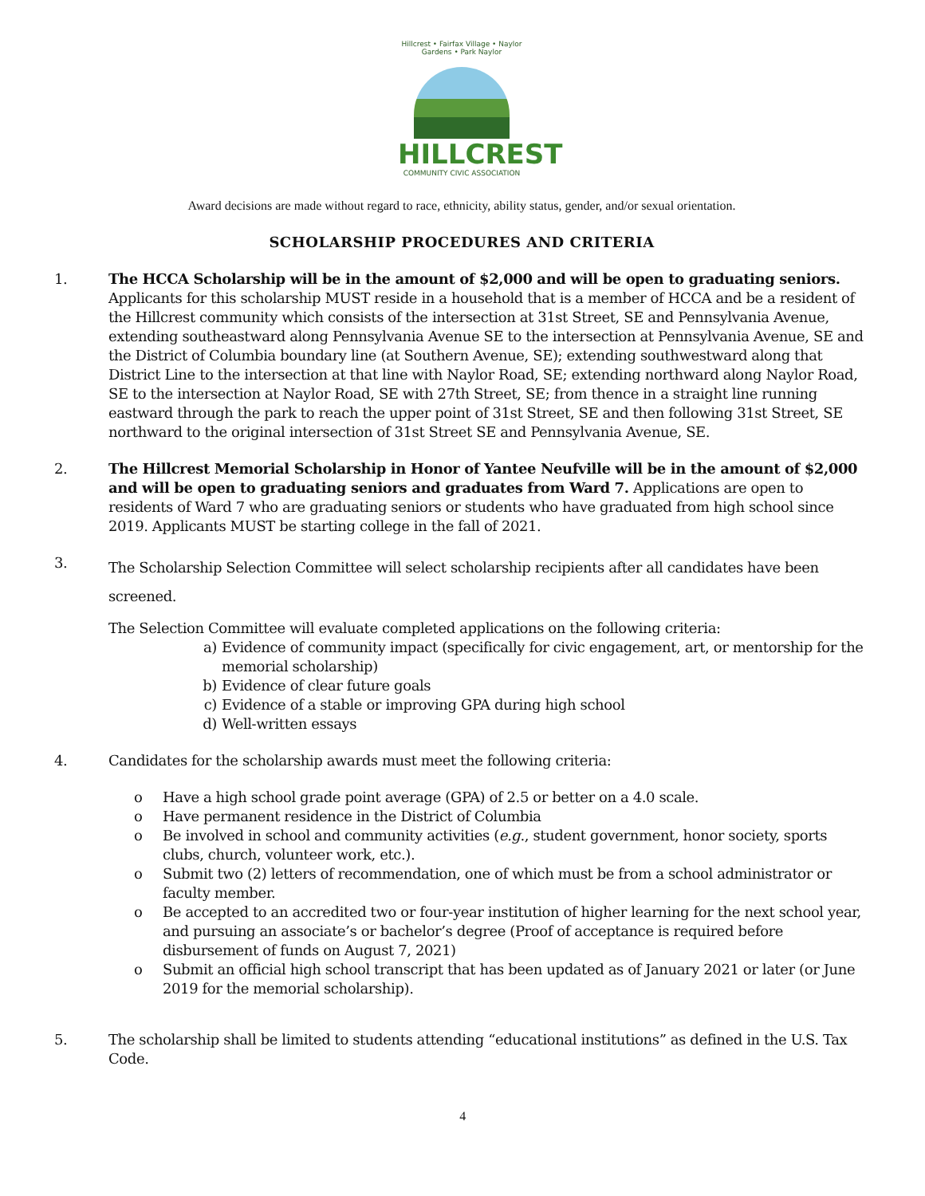Hillcrest • Fairfax Village • Naylor Gardens • Park Naylor
HILLCREST
COMMUNITY CIVIC ASSOCIATION
Award decisions are made without regard to race, ethnicity, ability status, gender, and/or sexual orientation.
SCHOLARSHIP PROCEDURES AND CRITERIA
1. The HCCA Scholarship will be in the amount of $2,000 and will be open to graduating seniors. Applicants for this scholarship MUST reside in a household that is a member of HCCA and be a resident of the Hillcrest community which consists of the intersection at 31st Street, SE and Pennsylvania Avenue, extending southeastward along Pennsylvania Avenue SE to the intersection at Pennsylvania Avenue, SE and the District of Columbia boundary line (at Southern Avenue, SE); extending southwestward along that District Line to the intersection at that line with Naylor Road, SE; extending northward along Naylor Road, SE to the intersection at Naylor Road, SE with 27th Street, SE; from thence in a straight line running eastward through the park to reach the upper point of 31st Street, SE and then following 31st Street, SE northward to the original intersection of 31st Street SE and Pennsylvania Avenue, SE.
2. The Hillcrest Memorial Scholarship in Honor of Yantee Neufville will be in the amount of $2,000 and will be open to graduating seniors and graduates from Ward 7. Applications are open to residents of Ward 7 who are graduating seniors or students who have graduated from high school since 2019. Applicants MUST be starting college in the fall of 2021.
3.
The Scholarship Selection Committee will select scholarship recipients after all candidates have been screened.
The Selection Committee will evaluate completed applications on the following criteria:
a) Evidence of community impact (specifically for civic engagement, art, or mentorship for the memorial scholarship)
b) Evidence of clear future goals
c) Evidence of a stable or improving GPA during high school
d) Well-written essays
4. Candidates for the scholarship awards must meet the following criteria:
o Have a high school grade point average (GPA) of 2.5 or better on a 4.0 scale.
o Have permanent residence in the District of Columbia
o Be involved in school and community activities (e.g., student government, honor society, sports clubs, church, volunteer work, etc.).
o Submit two (2) letters of recommendation, one of which must be from a school administrator or faculty member.
o Be accepted to an accredited two or four-year institution of higher learning for the next school year, and pursuing an associate’s or bachelor’s degree (Proof of acceptance is required before disbursement of funds on August 7, 2021)
o Submit an official high school transcript that has been updated as of January 2021 or later (or June 2019 for the memorial scholarship).
5. The scholarship shall be limited to students attending “educational institutions” as defined in the U.S. Tax Code.
4